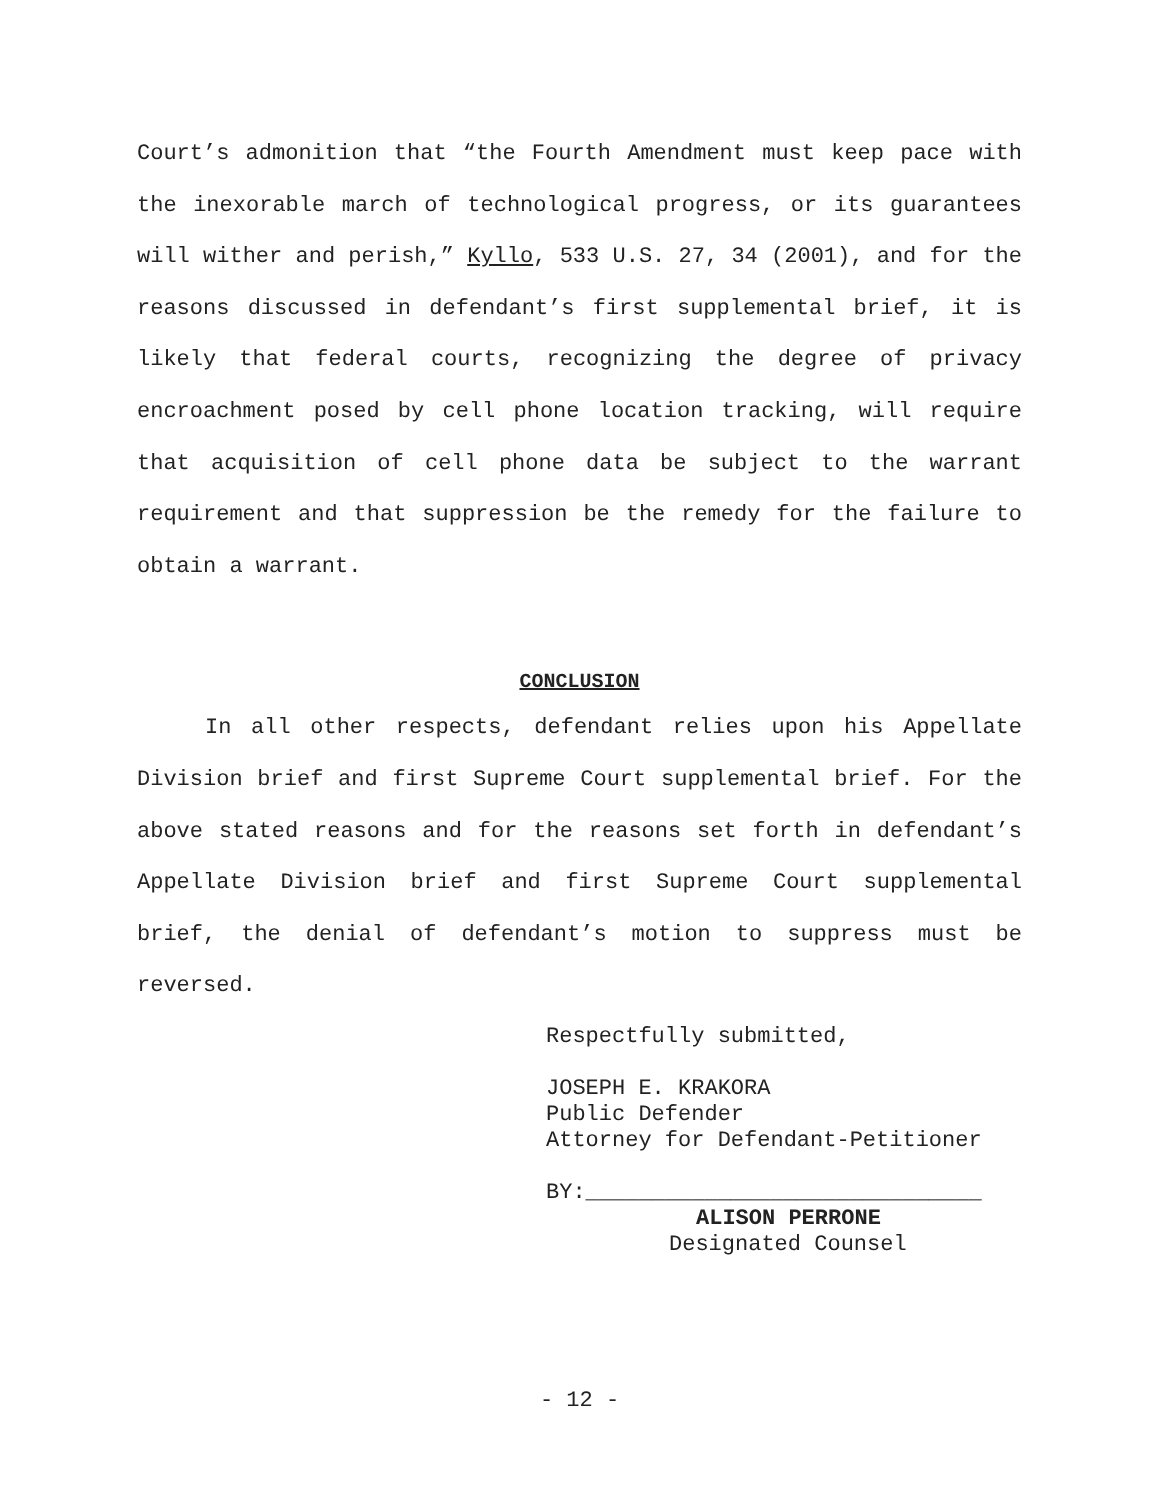Court’s admonition that “the Fourth Amendment must keep pace with the inexorable march of technological progress, or its guarantees will wither and perish,” Kyllo, 533 U.S. 27, 34 (2001), and for the reasons discussed in defendant’s first supplemental brief, it is likely that federal courts, recognizing the degree of privacy encroachment posed by cell phone location tracking, will require that acquisition of cell phone data be subject to the warrant requirement and that suppression be the remedy for the failure to obtain a warrant.
CONCLUSION
In all other respects, defendant relies upon his Appellate Division brief and first Supreme Court supplemental brief. For the above stated reasons and for the reasons set forth in defendant’s Appellate Division brief and first Supreme Court supplemental brief, the denial of defendant’s motion to suppress must be reversed.
Respectfully submitted,
JOSEPH E. KRAKORA
Public Defender
Attorney for Defendant-Petitioner
BY:______________________________
ALISON PERRONE
Designated Counsel
- 12 -